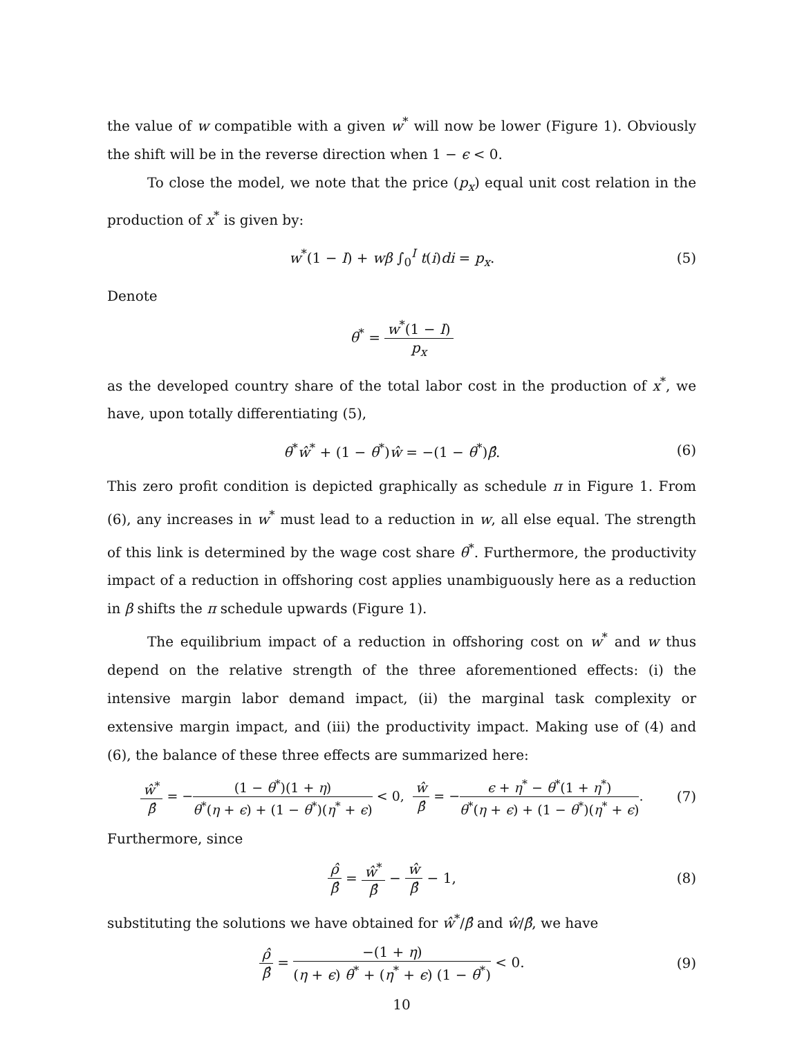the value of w compatible with a given w<sup>*</sup> will now be lower (Figure 1). Obviously the shift will be in the reverse direction when 1 − ϵ < 0.
To close the model, we note that the price (p<sub>x</sub>) equal unit cost relation in the production of x<sup>*</sup> is given by:
w<sup>*</sup>(1 − I) + wβ ∫<sub>0</sub><sup>I</sup> t(i)di = p<sub>x</sub>. (5)
Denote
θ<sup>*</sup> = w<sup>*</sup>(1 − I) p<sub>x</sub>
as the developed country share of the total labor cost in the production of x<sup>*</sup>, we have, upon totally differentiating (5),
θ<sup>*</sup>ŵ<sup>*</sup> + (1 − θ<sup>*</sup>)ŵ = −(1 − θ<sup>*</sup>)β̂. (6)
This zero profit condition is depicted graphically as schedule π in Figure 1. From (6), any increases in w<sup>*</sup> must lead to a reduction in w, all else equal. The strength of this link is determined by the wage cost share θ<sup>*</sup>. Furthermore, the productivity impact of a reduction in offshoring cost applies unambiguously here as a reduction in β shifts the π schedule upwards (Figure 1).
The equilibrium impact of a reduction in offshoring cost on w<sup>*</sup> and w thus depend on the relative strength of the three aforementioned effects: (i) the intensive margin labor demand impact, (ii) the marginal task complexity or extensive margin impact, and (iii) the productivity impact. Making use of (4) and (6), the balance of these three effects are summarized here:
ŵ<sup>*</sup> β̂ = −(1 − θ<sup>*</sup>)(1 + η) θ<sup>*</sup>(η + ϵ) + (1 − θ<sup>*</sup>)(η<sup>*</sup> + ϵ) < 0, ŵ β̂ = −ϵ + η<sup>*</sup> − θ<sup>*</sup>(1 + η<sup>*</sup>) θ<sup>*</sup>(η + ϵ) + (1 − θ<sup>*</sup>)(η<sup>*</sup> + ϵ). (7)
Furthermore, since
ρ̂ β̂ = ŵ<sup>*</sup> β̂ − ŵ β̂ − 1, (8)
substituting the solutions we have obtained for ŵ<sup>*</sup>/β̂ and ŵ/β̂, we have
ρ̂ β̂ = −(1 + η) (η + ϵ) θ<sup>*</sup> + (η<sup>*</sup> + ϵ) (1 − θ<sup>*</sup>) < 0. (9)
10